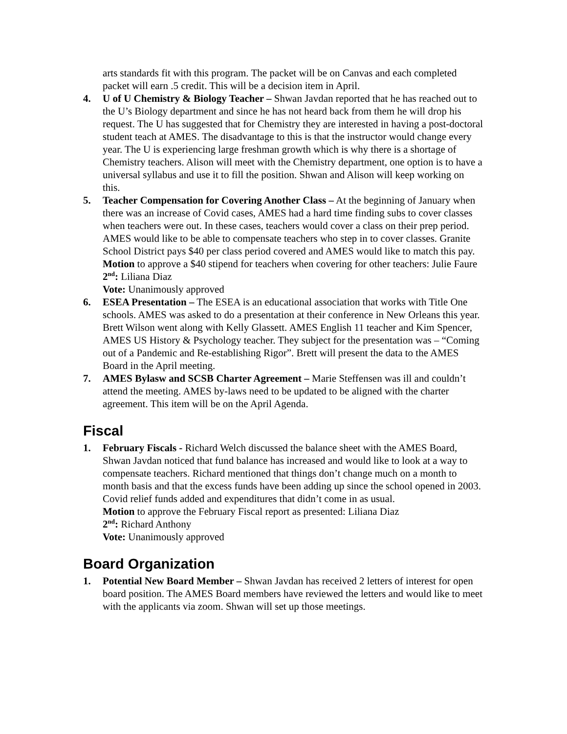arts standards fit with this program. The packet will be on Canvas and each completed packet will earn .5 credit. This will be a decision item in April.
4. U of U Chemistry & Biology Teacher – Shwan Javdan reported that he has reached out to the U’s Biology department and since he has not heard back from them he will drop his request. The U has suggested that for Chemistry they are interested in having a post-doctoral student teach at AMES. The disadvantage to this is that the instructor would change every year. The U is experiencing large freshman growth which is why there is a shortage of Chemistry teachers. Alison will meet with the Chemistry department, one option is to have a universal syllabus and use it to fill the position. Shwan and Alison will keep working on this.
5. Teacher Compensation for Covering Another Class – At the beginning of January when there was an increase of Covid cases, AMES had a hard time finding subs to cover classes when teachers were out. In these cases, teachers would cover a class on their prep period. AMES would like to be able to compensate teachers who step in to cover classes. Granite School District pays $40 per class period covered and AMES would like to match this pay.
Motion to approve a $40 stipend for teachers when covering for other teachers: Julie Faure
2<sup>nd</sup>: Liliana Diaz
Vote: Unanimously approved
6. ESEA Presentation – The ESEA is an educational association that works with Title One schools. AMES was asked to do a presentation at their conference in New Orleans this year. Brett Wilson went along with Kelly Glassett. AMES English 11 teacher and Kim Spencer, AMES US History & Psychology teacher. They subject for the presentation was – “Coming out of a Pandemic and Re-establishing Rigor”. Brett will present the data to the AMES Board in the April meeting.
7. AMES Bylasw and SCSB Charter Agreement – Marie Steffensen was ill and couldn’t attend the meeting. AMES by-laws need to be updated to be aligned with the charter agreement. This item will be on the April Agenda.
Fiscal
1. February Fiscals - Richard Welch discussed the balance sheet with the AMES Board, Shwan Javdan noticed that fund balance has increased and would like to look at a way to compensate teachers. Richard mentioned that things don’t change much on a month to month basis and that the excess funds have been adding up since the school opened in 2003. Covid relief funds added and expenditures that didn’t come in as usual.
Motion to approve the February Fiscal report as presented: Liliana Diaz
2<sup>nd</sup>: Richard Anthony
Vote: Unanimously approved
Board Organization
1. Potential New Board Member – Shwan Javdan has received 2 letters of interest for open board position. The AMES Board members have reviewed the letters and would like to meet with the applicants via zoom. Shwan will set up those meetings.